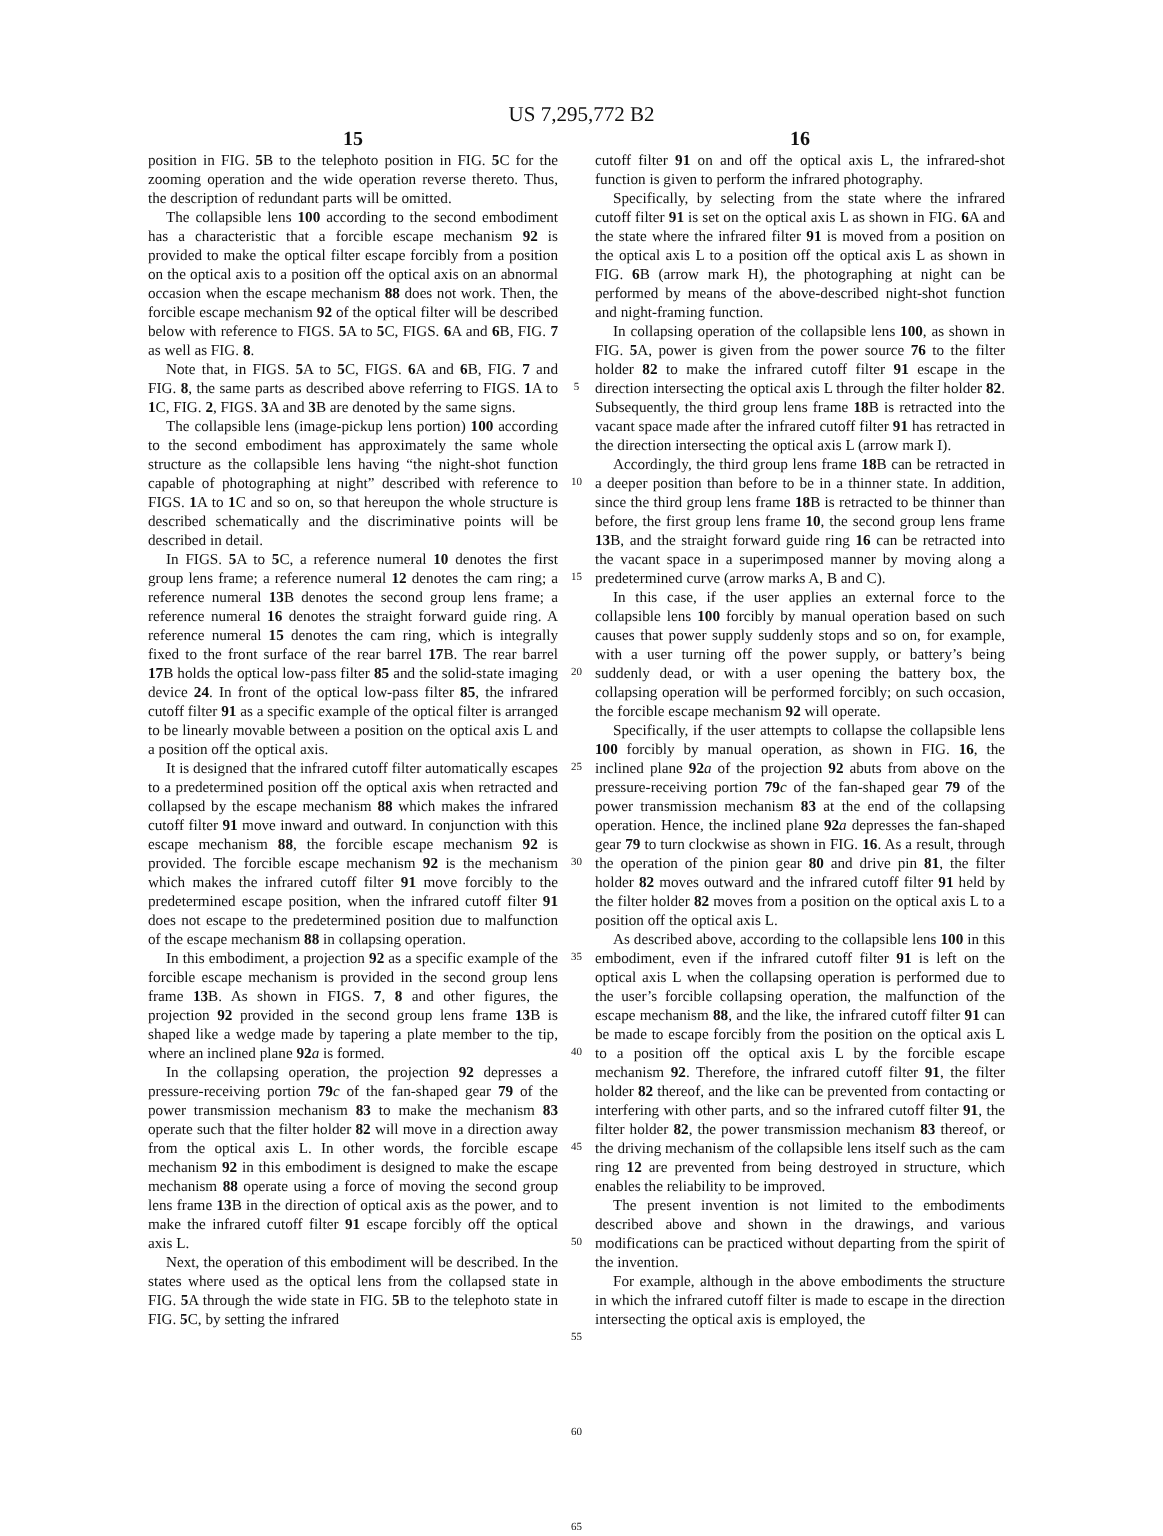US 7,295,772 B2
15
position in FIG. 5 B to the telephoto position in FIG. 5 C for the zooming operation and the wide operation reverse thereto. Thus, the description of redundant parts will be omitted.
The collapsible lens 100 according to the second embodiment has a characteristic that a forcible escape mechanism 92 is provided to make the optical filter escape forcibly from a position on the optical axis to a position off the optical axis on an abnormal occasion when the escape mechanism 88 does not work. Then, the forcible escape mechanism 92 of the optical filter will be described below with reference to FIGS. 5 A to 5 C, FIGS. 6 A and 6 B, FIG. 7 as well as FIG. 8.
Note that, in FIGS. 5 A to 5 C, FIGS. 6 A and 6 B, FIG. 7 and FIG. 8, the same parts as described above referring to FIGS. 1 A to 1 C, FIG. 2, FIGS. 3 A and 3 B are denoted by the same signs.
The collapsible lens (image-pickup lens portion) 100 according to the second embodiment has approximately the same whole structure as the collapsible lens having “the night-shot function capable of photographing at night” described with reference to FIGS. 1 A to 1 C and so on, so that hereupon the whole structure is described schematically and the discriminative points will be described in detail.
In FIGS. 5 A to 5 C, a reference numeral 10 denotes the first group lens frame; a reference numeral 12 denotes the cam ring; a reference numeral 13 B denotes the second group lens frame; a reference numeral 16 denotes the straight forward guide ring. A reference numeral 15 denotes the cam ring, which is integrally fixed to the front surface of the rear barrel 17 B. The rear barrel 17 B holds the optical low-pass filter 85 and the solid-state imaging device 24. In front of the optical low-pass filter 85, the infrared cutoff filter 91 as a specific example of the optical filter is arranged to be linearly movable between a position on the optical axis L and a position off the optical axis.
It is designed that the infrared cutoff filter automatically escapes to a predetermined position off the optical axis when retracted and collapsed by the escape mechanism 88 which makes the infrared cutoff filter 91 move inward and outward. In conjunction with this escape mechanism 88, the forcible escape mechanism 92 is provided. The forcible escape mechanism 92 is the mechanism which makes the infrared cutoff filter 91 move forcibly to the predetermined escape position, when the infrared cutoff filter 91 does not escape to the predetermined position due to malfunction of the escape mechanism 88 in collapsing operation.
In this embodiment, a projection 92 as a specific example of the forcible escape mechanism is provided in the second group lens frame 13 B. As shown in FIGS. 7, 8 and other figures, the projection 92 provided in the second group lens frame 13 B is shaped like a wedge made by tapering a plate member to the tip, where an inclined plane 92 a is formed.
In the collapsing operation, the projection 92 depresses a pressure-receiving portion 79 c of the fan-shaped gear 79 of the power transmission mechanism 83 to make the mechanism 83 operate such that the filter holder 82 will move in a direction away from the optical axis L. In other words, the forcible escape mechanism 92 in this embodiment is designed to make the escape mechanism 88 operate using a force of moving the second group lens frame 13 B in the direction of optical axis as the power, and to make the infrared cutoff filter 91 escape forcibly off the optical axis L.
Next, the operation of this embodiment will be described. In the states where used as the optical lens from the collapsed state in FIG. 5 A through the wide state in FIG. 5 B to the telephoto state in FIG. 5 C, by setting the infrared
5
10
15
20
25
30
35
40
45
50
55
60
65
16
cutoff filter 91 on and off the optical axis L, the infrared-shot function is given to perform the infrared photography.
Specifically, by selecting from the state where the infrared cutoff filter 91 is set on the optical axis L as shown in FIG. 6 A and the state where the infrared filter 91 is moved from a position on the optical axis L to a position off the optical axis L as shown in FIG. 6 B (arrow mark H), the photographing at night can be performed by means of the above-described night-shot function and night-framing function.
In collapsing operation of the collapsible lens 100, as shown in FIG. 5 A, power is given from the power source 76 to the filter holder 82 to make the infrared cutoff filter 91 escape in the direction intersecting the optical axis L through the filter holder 82. Subsequently, the third group lens frame 18 B is retracted into the vacant space made after the infrared cutoff filter 91 has retracted in the direction intersecting the optical axis L (arrow mark I).
Accordingly, the third group lens frame 18 B can be retracted in a deeper position than before to be in a thinner state. In addition, since the third group lens frame 18 B is retracted to be thinner than before, the first group lens frame 10, the second group lens frame 13 B, and the straight forward guide ring 16 can be retracted into the vacant space in a superimposed manner by moving along a predetermined curve (arrow marks A, B and C).
In this case, if the user applies an external force to the collapsible lens 100 forcibly by manual operation based on such causes that power supply suddenly stops and so on, for example, with a user turning off the power supply, or battery’s being suddenly dead, or with a user opening the battery box, the collapsing operation will be performed forcibly; on such occasion, the forcible escape mechanism 92 will operate.
Specifically, if the user attempts to collapse the collapsible lens 100 forcibly by manual operation, as shown in FIG. 16, the inclined plane 92 a of the projection 92 abuts from above on the pressure-receiving portion 79 c of the fan-shaped gear 79 of the power transmission mechanism 83 at the end of the collapsing operation. Hence, the inclined plane 92 a depresses the fan-shaped gear 79 to turn clockwise as shown in FIG. 16. As a result, through the operation of the pinion gear 80 and drive pin 81, the filter holder 82 moves outward and the infrared cutoff filter 91 held by the filter holder 82 moves from a position on the optical axis L to a position off the optical axis L.
As described above, according to the collapsible lens 100 in this embodiment, even if the infrared cutoff filter 91 is left on the optical axis L when the collapsing operation is performed due to the user’s forcible collapsing operation, the malfunction of the escape mechanism 88, and the like, the infrared cutoff filter 91 can be made to escape forcibly from the position on the optical axis L to a position off the optical axis L by the forcible escape mechanism 92. Therefore, the infrared cutoff filter 91, the filter holder 82 thereof, and the like can be prevented from contacting or interfering with other parts, and so the infrared cutoff filter 91, the filter holder 82, the power transmission mechanism 83 thereof, or the driving mechanism of the collapsible lens itself such as the cam ring 12 are prevented from being destroyed in structure, which enables the reliability to be improved.
The present invention is not limited to the embodiments described above and shown in the drawings, and various modifications can be practiced without departing from the spirit of the invention.
For example, although in the above embodiments the structure in which the infrared cutoff filter is made to escape in the direction intersecting the optical axis is employed, the